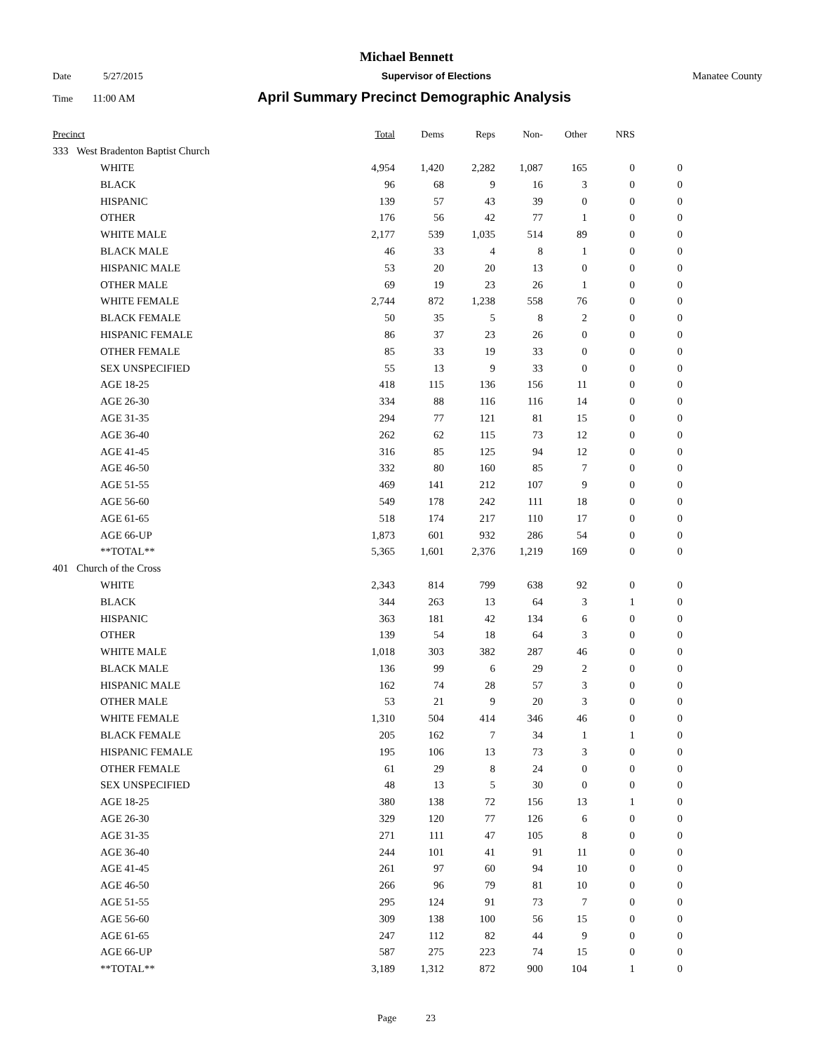Michael Bennett
Date 5/27/2015 Supervisor of Elections Manatee County
Time 11:00 AM April Summary Precinct Demographic Analysis
| Precinct | | | Total | Dems | Reps | Non- | Other | NRS | |
| --- | --- | --- | --- | --- | --- | --- | --- | --- | --- |
| 333 | West Bradenton Baptist Church | | | | | | | | |
| | | WHITE | 4,954 | 1,420 | 2,282 | 1,087 | 165 | 0 | 0 |
| | | BLACK | 96 | 68 | 9 | 16 | 3 | 0 | 0 |
| | | HISPANIC | 139 | 57 | 43 | 39 | 0 | 0 | 0 |
| | | OTHER | 176 | 56 | 42 | 77 | 1 | 0 | 0 |
| | | WHITE MALE | 2,177 | 539 | 1,035 | 514 | 89 | 0 | 0 |
| | | BLACK MALE | 46 | 33 | 4 | 8 | 1 | 0 | 0 |
| | | HISPANIC MALE | 53 | 20 | 20 | 13 | 0 | 0 | 0 |
| | | OTHER MALE | 69 | 19 | 23 | 26 | 1 | 0 | 0 |
| | | WHITE FEMALE | 2,744 | 872 | 1,238 | 558 | 76 | 0 | 0 |
| | | BLACK FEMALE | 50 | 35 | 5 | 8 | 2 | 0 | 0 |
| | | HISPANIC FEMALE | 86 | 37 | 23 | 26 | 0 | 0 | 0 |
| | | OTHER FEMALE | 85 | 33 | 19 | 33 | 0 | 0 | 0 |
| | | SEX UNSPECIFIED | 55 | 13 | 9 | 33 | 0 | 0 | 0 |
| | | AGE 18-25 | 418 | 115 | 136 | 156 | 11 | 0 | 0 |
| | | AGE 26-30 | 334 | 88 | 116 | 116 | 14 | 0 | 0 |
| | | AGE 31-35 | 294 | 77 | 121 | 81 | 15 | 0 | 0 |
| | | AGE 36-40 | 262 | 62 | 115 | 73 | 12 | 0 | 0 |
| | | AGE 41-45 | 316 | 85 | 125 | 94 | 12 | 0 | 0 |
| | | AGE 46-50 | 332 | 80 | 160 | 85 | 7 | 0 | 0 |
| | | AGE 51-55 | 469 | 141 | 212 | 107 | 9 | 0 | 0 |
| | | AGE 56-60 | 549 | 178 | 242 | 111 | 18 | 0 | 0 |
| | | AGE 61-65 | 518 | 174 | 217 | 110 | 17 | 0 | 0 |
| | | AGE 66-UP | 1,873 | 601 | 932 | 286 | 54 | 0 | 0 |
| | | **TOTAL** | 5,365 | 1,601 | 2,376 | 1,219 | 169 | 0 | 0 |
| 401 | Church of the Cross | | | | | | | | |
| | | WHITE | 2,343 | 814 | 799 | 638 | 92 | 0 | 0 |
| | | BLACK | 344 | 263 | 13 | 64 | 3 | 1 | 0 |
| | | HISPANIC | 363 | 181 | 42 | 134 | 6 | 0 | 0 |
| | | OTHER | 139 | 54 | 18 | 64 | 3 | 0 | 0 |
| | | WHITE MALE | 1,018 | 303 | 382 | 287 | 46 | 0 | 0 |
| | | BLACK MALE | 136 | 99 | 6 | 29 | 2 | 0 | 0 |
| | | HISPANIC MALE | 162 | 74 | 28 | 57 | 3 | 0 | 0 |
| | | OTHER MALE | 53 | 21 | 9 | 20 | 3 | 0 | 0 |
| | | WHITE FEMALE | 1,310 | 504 | 414 | 346 | 46 | 0 | 0 |
| | | BLACK FEMALE | 205 | 162 | 7 | 34 | 1 | 1 | 0 |
| | | HISPANIC FEMALE | 195 | 106 | 13 | 73 | 3 | 0 | 0 |
| | | OTHER FEMALE | 61 | 29 | 8 | 24 | 0 | 0 | 0 |
| | | SEX UNSPECIFIED | 48 | 13 | 5 | 30 | 0 | 0 | 0 |
| | | AGE 18-25 | 380 | 138 | 72 | 156 | 13 | 1 | 0 |
| | | AGE 26-30 | 329 | 120 | 77 | 126 | 6 | 0 | 0 |
| | | AGE 31-35 | 271 | 111 | 47 | 105 | 8 | 0 | 0 |
| | | AGE 36-40 | 244 | 101 | 41 | 91 | 11 | 0 | 0 |
| | | AGE 41-45 | 261 | 97 | 60 | 94 | 10 | 0 | 0 |
| | | AGE 46-50 | 266 | 96 | 79 | 81 | 10 | 0 | 0 |
| | | AGE 51-55 | 295 | 124 | 91 | 73 | 7 | 0 | 0 |
| | | AGE 56-60 | 309 | 138 | 100 | 56 | 15 | 0 | 0 |
| | | AGE 61-65 | 247 | 112 | 82 | 44 | 9 | 0 | 0 |
| | | AGE 66-UP | 587 | 275 | 223 | 74 | 15 | 0 | 0 |
| | | **TOTAL** | 3,189 | 1,312 | 872 | 900 | 104 | 1 | 0 |
Page 23